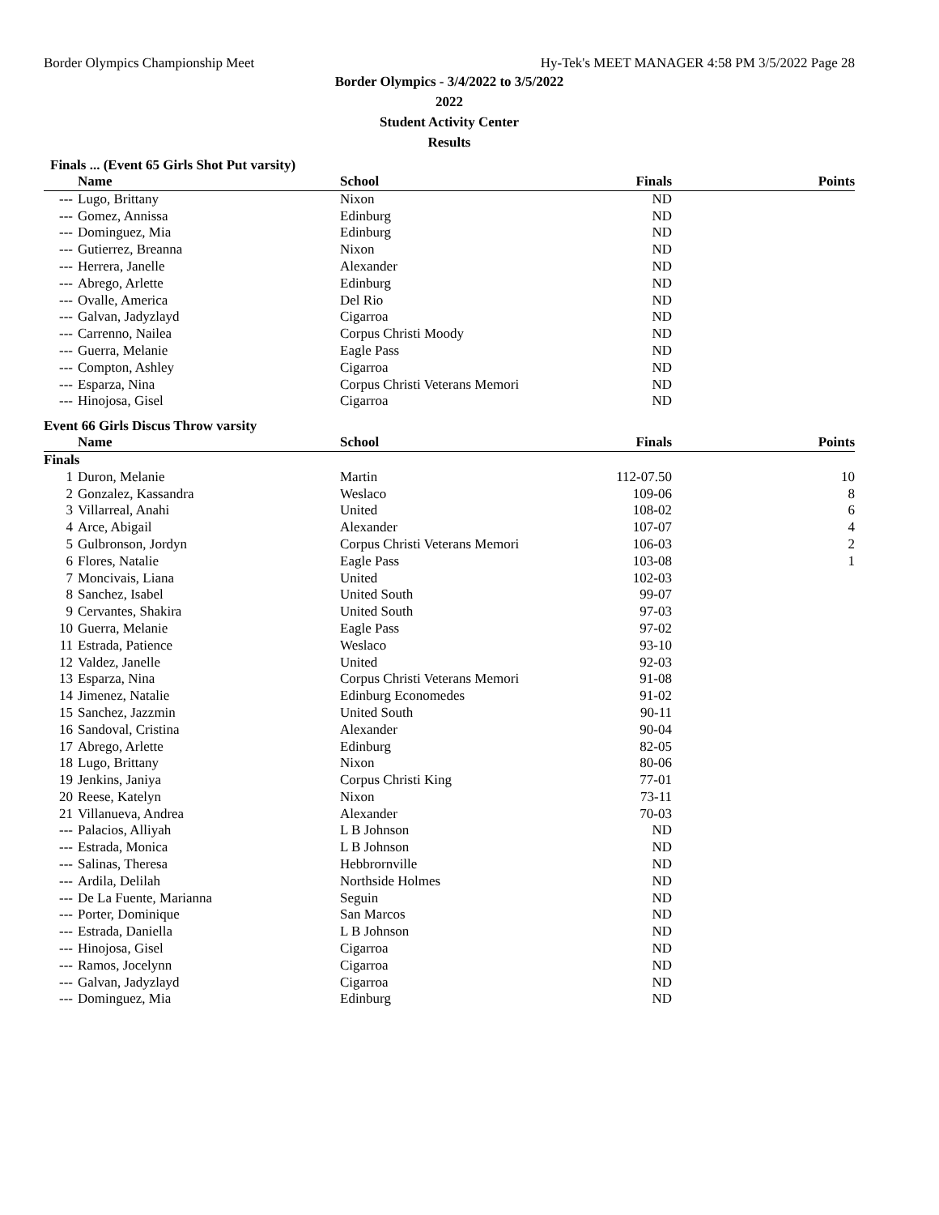Border Olympics Championship Meet Hy-Tek's MEET MANAGER 4:58 PM 3/5/2022 Page 28
Border Olympics - 3/4/2022 to 3/5/2022
2022
Student Activity Center
Results
Finals ... (Event 65 Girls Shot Put varsity)
| | Name | School | Finals | Points |
| --- | --- | --- | --- | --- |
| --- | Lugo, Brittany | Nixon | ND | |
| --- | Gomez, Annissa | Edinburg | ND | |
| --- | Dominguez, Mia | Edinburg | ND | |
| --- | Gutierrez, Breanna | Nixon | ND | |
| --- | Herrera, Janelle | Alexander | ND | |
| --- | Abrego, Arlette | Edinburg | ND | |
| --- | Ovalle, America | Del Rio | ND | |
| --- | Galvan, Jadyzlayd | Cigarroa | ND | |
| --- | Carrenno, Nailea | Corpus Christi Moody | ND | |
| --- | Guerra, Melanie | Eagle Pass | ND | |
| --- | Compton, Ashley | Cigarroa | ND | |
| --- | Esparza, Nina | Corpus Christi Veterans Memori | ND | |
| --- | Hinojosa, Gisel | Cigarroa | ND | |
Event 66 Girls Discus Throw varsity
| | Name | School | Finals | Points |
| --- | --- | --- | --- | --- |
| Finals | | | | |
| 1 | Duron, Melanie | Martin | 112-07.50 | 10 |
| 2 | Gonzalez, Kassandra | Weslaco | 109-06 | 8 |
| 3 | Villarreal, Anahi | United | 108-02 | 6 |
| 4 | Arce, Abigail | Alexander | 107-07 | 4 |
| 5 | Gulbronson, Jordyn | Corpus Christi Veterans Memori | 106-03 | 2 |
| 6 | Flores, Natalie | Eagle Pass | 103-08 | 1 |
| 7 | Moncivais, Liana | United | 102-03 | |
| 8 | Sanchez, Isabel | United South | 99-07 | |
| 9 | Cervantes, Shakira | United South | 97-03 | |
| 10 | Guerra, Melanie | Eagle Pass | 97-02 | |
| 11 | Estrada, Patience | Weslaco | 93-10 | |
| 12 | Valdez, Janelle | United | 92-03 | |
| 13 | Esparza, Nina | Corpus Christi Veterans Memori | 91-08 | |
| 14 | Jimenez, Natalie | Edinburg Economedes | 91-02 | |
| 15 | Sanchez, Jazzmin | United South | 90-11 | |
| 16 | Sandoval, Cristina | Alexander | 90-04 | |
| 17 | Abrego, Arlette | Edinburg | 82-05 | |
| 18 | Lugo, Brittany | Nixon | 80-06 | |
| 19 | Jenkins, Janiya | Corpus Christi King | 77-01 | |
| 20 | Reese, Katelyn | Nixon | 73-11 | |
| 21 | Villanueva, Andrea | Alexander | 70-03 | |
| --- | Palacios, Alliyah | L B Johnson | ND | |
| --- | Estrada, Monica | L B Johnson | ND | |
| --- | Salinas, Theresa | Hebbrornville | ND | |
| --- | Ardila, Delilah | Northside Holmes | ND | |
| --- | De La Fuente, Marianna | Seguin | ND | |
| --- | Porter, Dominique | San Marcos | ND | |
| --- | Estrada, Daniella | L B Johnson | ND | |
| --- | Hinojosa, Gisel | Cigarroa | ND | |
| --- | Ramos, Jocelynn | Cigarroa | ND | |
| --- | Galvan, Jadyzlayd | Cigarroa | ND | |
| --- | Dominguez, Mia | Edinburg | ND | |